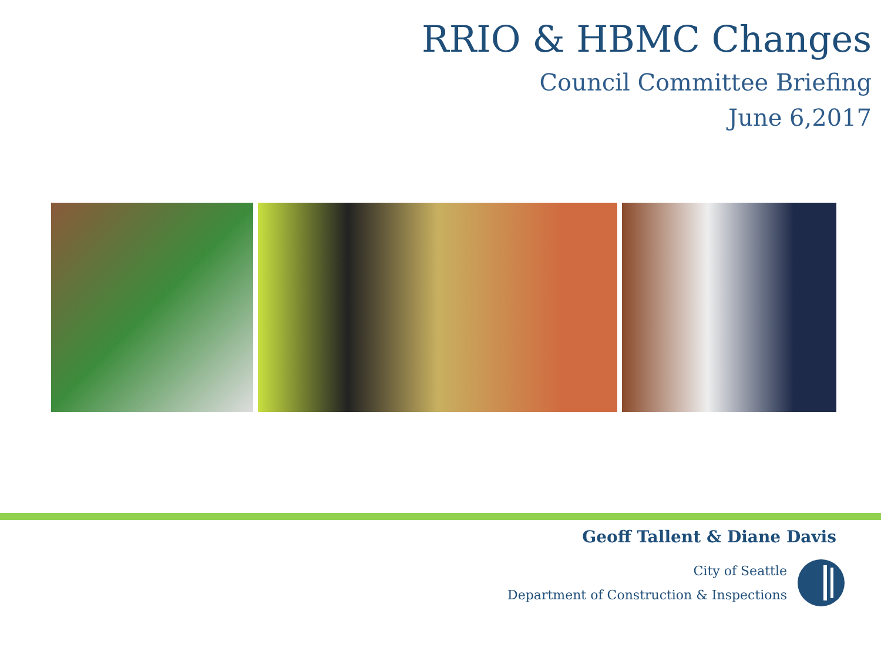RRIO & HBMC Changes
Council Committee Briefing
June 6,2017
Geoff Tallent & Diane Davis
City of Seattle
Department of Construction & Inspections